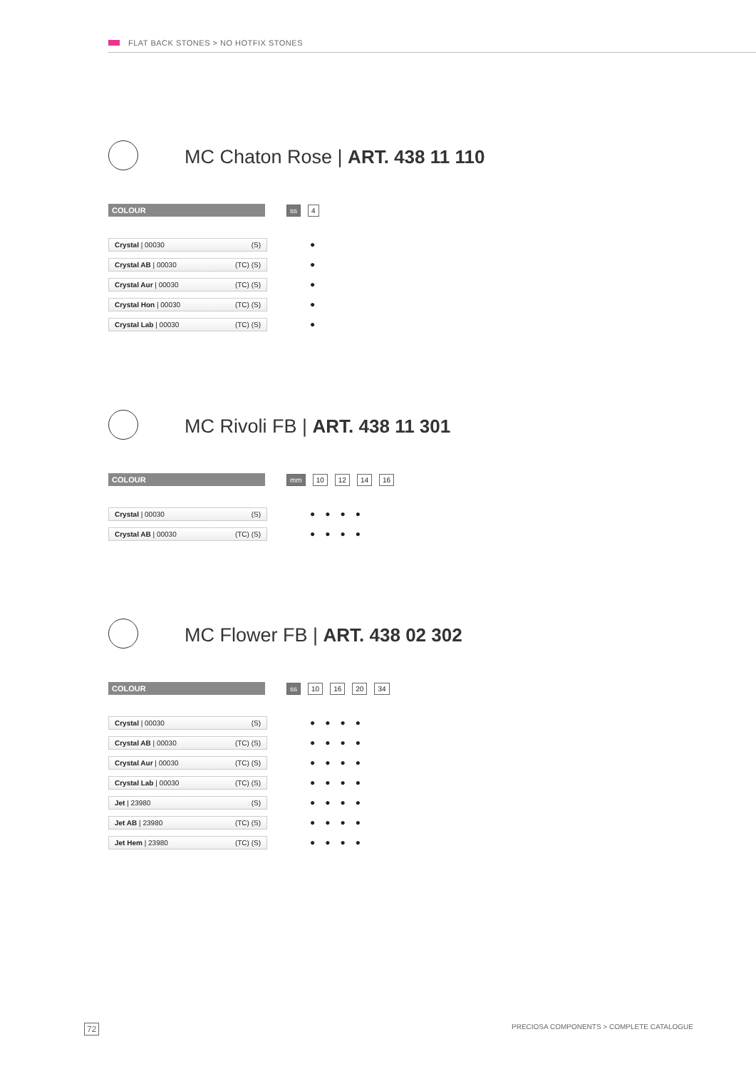FLAT BACK STONES > NO HOTFIX STONES
MC Chaton Rose | ART. 438 11 110
COLOUR ss 4
| Crystal / 00030 (S) | ● |
| Crystal AB / 00030 (TC) (S) | ● |
| Crystal Aur / 00030 (TC) (S) | ● |
| Crystal Hon / 00030 (TC) (S) | ● |
| Crystal Lab / 00030 (TC) (S) | ● |
MC Rivoli FB | ART. 438 11 301
COLOUR mm 10 12 14 16
| Crystal / 00030 (S) | ●●●● |
| Crystal AB / 00030 (TC) (S) | ●●●● |
MC Flower FB | ART. 438 02 302
COLOUR ss 10 16 20 34
| Crystal / 00030 (S) | ●●●● |
| Crystal AB / 00030 (TC) (S) | ●●●● |
| Crystal Aur / 00030 (TC) (S) | ●●●● |
| Crystal Lab / 00030 (TC) (S) | ●●●● |
| Jet / 23980 (S) | ●●●● |
| Jet AB / 23980 (TC) (S) | ●●●● |
| Jet Hem / 23980 (TC) (S) | ●●●● |
72
PRECIOSA COMPONENTS > COMPLETE CATALOGUE